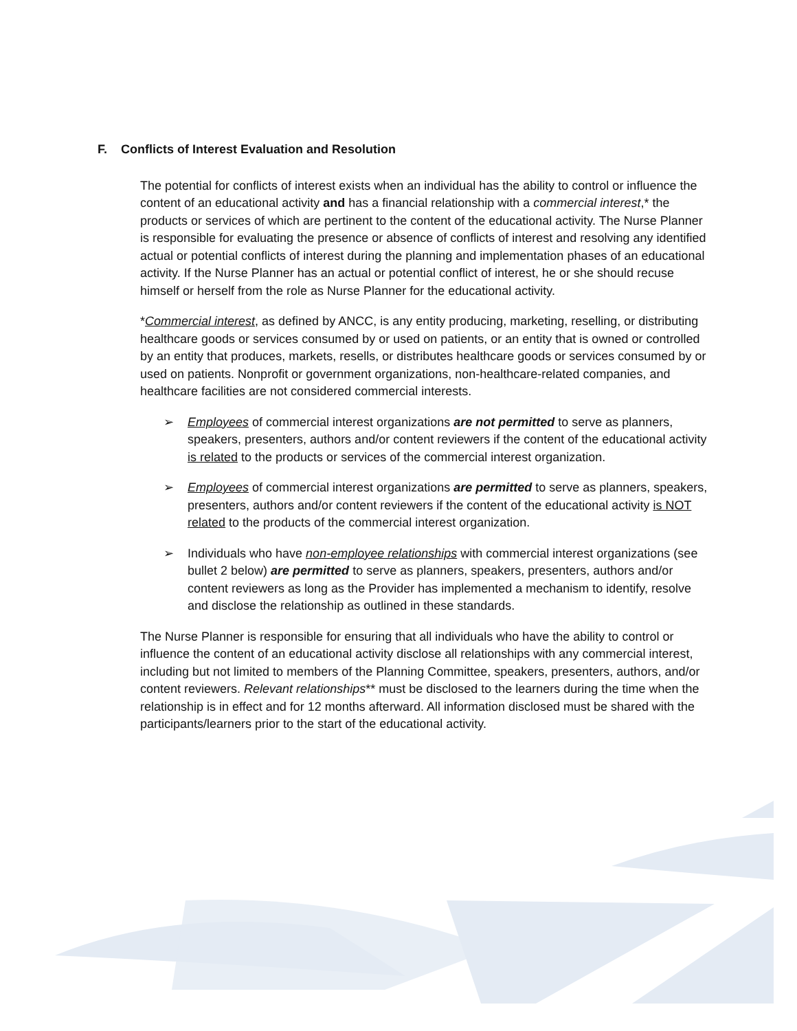F. Conflicts of Interest Evaluation and Resolution
The potential for conflicts of interest exists when an individual has the ability to control or influence the content of an educational activity and has a financial relationship with a commercial interest,* the products or services of which are pertinent to the content of the educational activity. The Nurse Planner is responsible for evaluating the presence or absence of conflicts of interest and resolving any identified actual or potential conflicts of interest during the planning and implementation phases of an educational activity. If the Nurse Planner has an actual or potential conflict of interest, he or she should recuse himself or herself from the role as Nurse Planner for the educational activity.
*Commercial interest, as defined by ANCC, is any entity producing, marketing, reselling, or distributing healthcare goods or services consumed by or used on patients, or an entity that is owned or controlled by an entity that produces, markets, resells, or distributes healthcare goods or services consumed by or used on patients. Nonprofit or government organizations, non-healthcare-related companies, and healthcare facilities are not considered commercial interests.
➢ Employees of commercial interest organizations are not permitted to serve as planners, speakers, presenters, authors and/or content reviewers if the content of the educational activity is related to the products or services of the commercial interest organization.
➢ Employees of commercial interest organizations are permitted to serve as planners, speakers, presenters, authors and/or content reviewers if the content of the educational activity is NOT related to the products of the commercial interest organization.
➢ Individuals who have non-employee relationships with commercial interest organizations (see bullet 2 below) are permitted to serve as planners, speakers, presenters, authors and/or content reviewers as long as the Provider has implemented a mechanism to identify, resolve and disclose the relationship as outlined in these standards.
The Nurse Planner is responsible for ensuring that all individuals who have the ability to control or influence the content of an educational activity disclose all relationships with any commercial interest, including but not limited to members of the Planning Committee, speakers, presenters, authors, and/or content reviewers. Relevant relationships** must be disclosed to the learners during the time when the relationship is in effect and for 12 months afterward. All information disclosed must be shared with the participants/learners prior to the start of the educational activity.